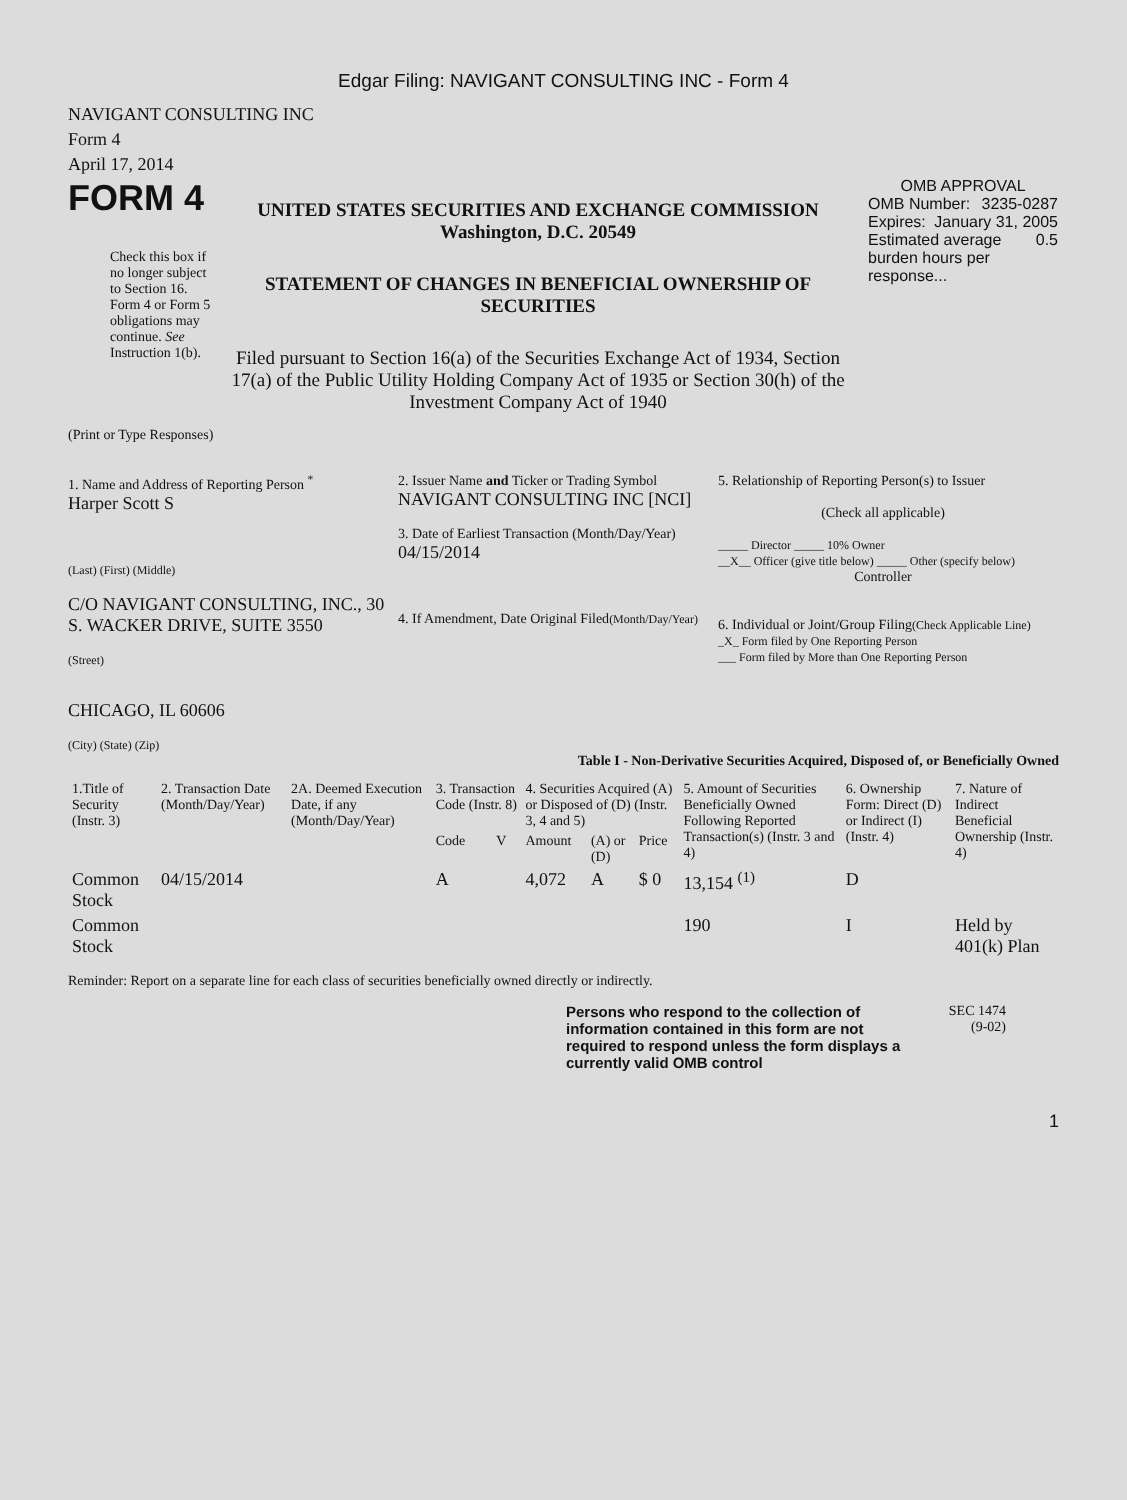Edgar Filing: NAVIGANT CONSULTING INC - Form 4
NAVIGANT CONSULTING INC
Form 4
April 17, 2014
FORM 4
Check this box if no longer subject to Section 16. Form 4 or Form 5 obligations may continue. See Instruction 1(b).
UNITED STATES SECURITIES AND EXCHANGE COMMISSION
Washington, D.C. 20549
STATEMENT OF CHANGES IN BENEFICIAL OWNERSHIP OF SECURITIES
Filed pursuant to Section 16(a) of the Securities Exchange Act of 1934, Section 17(a) of the Public Utility Holding Company Act of 1935 or Section 30(h) of the Investment Company Act of 1940
OMB APPROVAL
OMB Number: 3235-0287
Expires: January 31, 2005
Estimated average burden hours per response... 0.5
(Print or Type Responses)
1. Name and Address of Reporting Person <sup>*</sup>
Harper Scott S
(Last) (First) (Middle)
C/O NAVIGANT CONSULTING, INC., 30 S. WACKER DRIVE, SUITE 3550
(Street)
CHICAGO, IL 60606
(City) (State) (Zip)
2. Issuer Name and Ticker or Trading Symbol
NAVIGANT CONSULTING INC [NCI]
3. Date of Earliest Transaction (Month/Day/Year)
04/15/2014
4. If Amendment, Date Original Filed(Month/Day/Year)
5. Relationship of Reporting Person(s) to Issuer
(Check all applicable)
_____ Director _____ 10% Owner
__X__ Officer (give title below) _____ Other (specify below)
Controller
6. Individual or Joint/Group Filing(Check Applicable Line)
_X_ Form filed by One Reporting Person
___ Form filed by More than One Reporting Person
Table I - Non-Derivative Securities Acquired, Disposed of, or Beneficially Owned
| 1.Title of Security (Instr. 3) | 2. Transaction Date (Month/Day/Year) | 2A. Deemed Execution Date, if any (Month/Day/Year) | 3. Transaction Code (Instr. 8) | | 4. Securities Acquired (A) or Disposed of (D) (Instr. 3, 4 and 5) | | | 5. Amount of Securities Beneficially Owned Following Reported Transaction(s) (Instr. 3 and 4) | 6. Ownership Form: Direct (D) or Indirect (I) (Instr. 4) | 7. Nature of Indirect Beneficial Ownership (Instr. 4) |
| --- | --- | --- | --- | --- | --- | --- | --- | --- | --- | --- |
| | | | Code | V | Amount | (A) or (D) | Price | | | |
| Common Stock | 04/15/2014 | | A | | 4,072 | A | $ 0 | 13,154 <sup>(1)</sup> | D | |
| Common Stock | | | | | | | | 190 | I | Held by 401(k) Plan |
Reminder: Report on a separate line for each class of securities beneficially owned directly or indirectly.
Persons who respond to the collection of information contained in this form are not required to respond unless the form displays a currently valid OMB control
SEC 1474
(9-02)
1